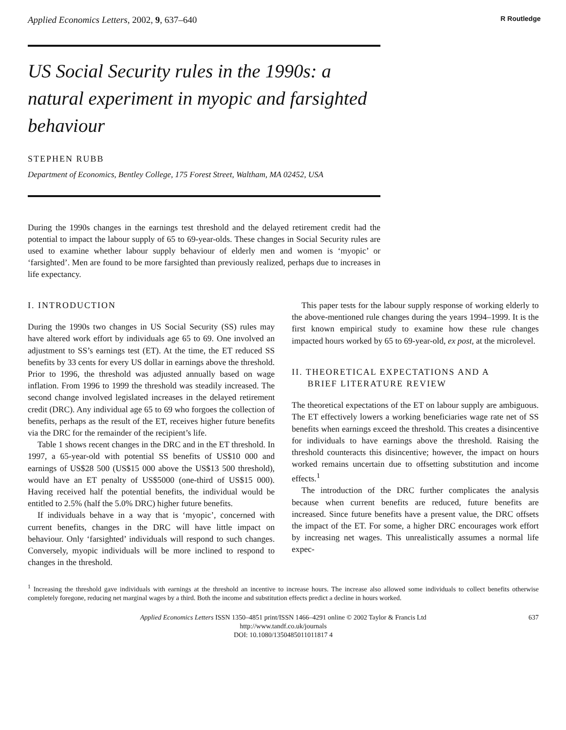Applied Economics Letters, 2002, 9, 637–640 R Routledge
US Social Security rules in the 1990s: a natural experiment in myopic and farsighted behaviour
STEPHEN RUBB
Department of Economics, Bentley College, 175 Forest Street, Waltham, MA 02452, USA
During the 1990s changes in the earnings test threshold and the delayed retirement credit had the potential to impact the labour supply of 65 to 69-year-olds. These changes in Social Security rules are used to examine whether labour supply behaviour of elderly men and women is ‘myopic’ or ‘farsighted’. Men are found to be more farsighted than previously realized, perhaps due to increases in life expectancy.
I. INTRODUCTION
During the 1990s two changes in US Social Security (SS) rules may have altered work effort by individuals age 65 to 69. One involved an adjustment to SS’s earnings test (ET). At the time, the ET reduced SS benefits by 33 cents for every US dollar in earnings above the threshold. Prior to 1996, the threshold was adjusted annually based on wage inflation. From 1996 to 1999 the threshold was steadily increased. The second change involved legislated increases in the delayed retirement credit (DRC). Any individual age 65 to 69 who forgoes the collection of benefits, perhaps as the result of the ET, receives higher future benefits via the DRC for the remainder of the recipient’s life.
Table 1 shows recent changes in the DRC and in the ET threshold. In 1997, a 65-year-old with potential SS benefits of US$10 000 and earnings of US$28 500 (US$15 000 above the US$13 500 threshold), would have an ET penalty of US$5000 (one-third of US$15 000). Having received half the potential benefits, the individual would be entitled to 2.5% (half the 5.0% DRC) higher future benefits.
If individuals behave in a way that is ‘myopic’, concerned with current benefits, changes in the DRC will have little impact on behaviour. Only ‘farsighted’ individuals will respond to such changes. Conversely, myopic individuals will be more inclined to respond to changes in the threshold.
This paper tests for the labour supply response of working elderly to the above-mentioned rule changes during the years 1994–1999. It is the first known empirical study to examine how these rule changes impacted hours worked by 65 to 69-year-old, ex post, at the microlevel.
II. THEORETICAL EXPECTATIONS AND A
BRIEF LITERATURE REVIEW
The theoretical expectations of the ET on labour supply are ambiguous. The ET effectively lowers a working beneficiaries wage rate net of SS benefits when earnings exceed the threshold. This creates a disincentive for individuals to have earnings above the threshold. Raising the threshold counteracts this disincentive; however, the impact on hours worked remains uncertain due to offsetting substitution and income effects.<sup>1</sup>
The introduction of the DRC further complicates the analysis because when current benefits are reduced, future benefits are increased. Since future benefits have a present value, the DRC offsets the impact of the ET. For some, a higher DRC encourages work effort by increasing net wages. This unrealistically assumes a normal life expec-
<sup>1</sup> Increasing the threshold gave individuals with earnings at the threshold an incentive to increase hours. The increase also allowed some individuals to collect benefits otherwise completely foregone, reducing net marginal wages by a third. Both the income and substitution effects predict a decline in hours worked.
637 Applied Economics Letters ISSN 1350–4851 print/ISSN 1466–4291 online © 2002 Taylor & Francis Ltd
http://www.tandf.co.uk/journals
DOI: 10.1080/1350485011011817 4